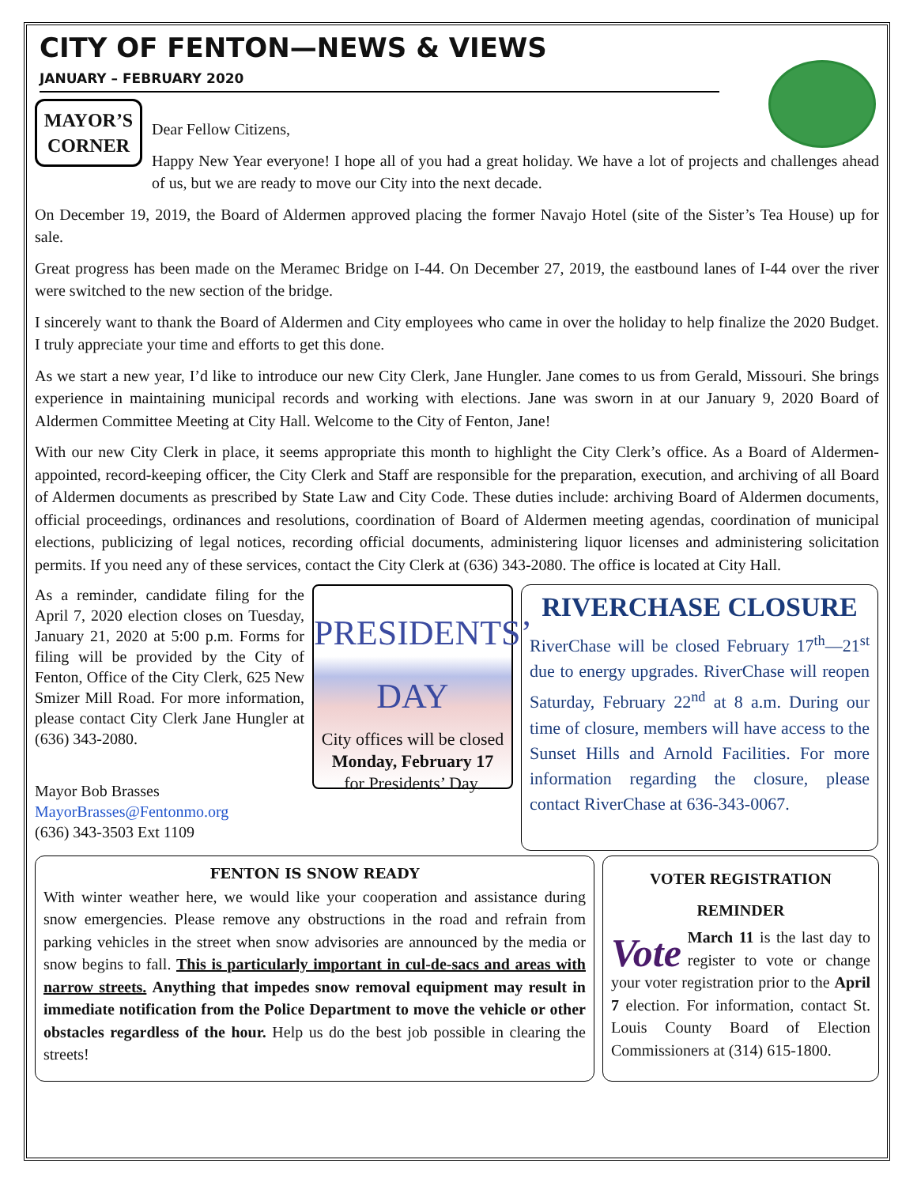CITY OF FENTON—NEWS & VIEWS
JANUARY – FEBRUARY 2020
MAYOR’S CORNER
Dear Fellow Citizens,
Happy New Year everyone! I hope all of you had a great holiday. We have a lot of projects and challenges ahead of us, but we are ready to move our City into the next decade.
On December 19, 2019, the Board of Aldermen approved placing the former Navajo Hotel (site of the Sister’s Tea House) up for sale.
Great progress has been made on the Meramec Bridge on I-44. On December 27, 2019, the eastbound lanes of I-44 over the river were switched to the new section of the bridge.
I sincerely want to thank the Board of Aldermen and City employees who came in over the holiday to help finalize the 2020 Budget. I truly appreciate your time and efforts to get this done.
As we start a new year, I’d like to introduce our new City Clerk, Jane Hungler. Jane comes to us from Gerald, Missouri. She brings experience in maintaining municipal records and working with elections. Jane was sworn in at our January 9, 2020 Board of Aldermen Committee Meeting at City Hall. Welcome to the City of Fenton, Jane!
With our new City Clerk in place, it seems appropriate this month to highlight the City Clerk’s office. As a Board of Aldermen-appointed, record-keeping officer, the City Clerk and Staff are responsible for the preparation, execution, and archiving of all Board of Aldermen documents as prescribed by State Law and City Code. These duties include: archiving Board of Aldermen documents, official proceedings, ordinances and resolutions, coordination of Board of Aldermen meeting agendas, coordination of municipal elections, publicizing of legal notices, recording official documents, administering liquor licenses and administering solicitation permits. If you need any of these services, contact the City Clerk at (636) 343-2080. The office is located at City Hall.
PRESIDENTS’ DAY
City offices will be closed
Monday, February 17
for Presidents’ Day.
As a reminder, candidate filing for the April 7, 2020 election closes on Tuesday, January 21, 2020 at 5:00 p.m. Forms for filing will be provided by the City of Fenton, Office of the City Clerk, 625 New Smizer Mill Road. For more information, please contact City Clerk Jane Hungler at (636) 343-2080.
Mayor Bob Brasses
MayorBrasses@Fentonmo.org
(636) 343-3503 Ext 1109
RIVERCHASE CLOSURE
RiverChase will be closed February 17<sup>th</sup>—21<sup>st</sup> due to energy upgrades. RiverChase will reopen Saturday, February 22<sup>nd</sup> at 8 a.m. During our time of closure, members will have access to the Sunset Hills and Arnold Facilities. For more information regarding the closure, please contact RiverChase at 636-343-0067.
FENTON IS SNOW READY
With winter weather here, we would like your cooperation and assistance during snow emergencies. Please remove any obstructions in the road and refrain from parking vehicles in the street when snow advisories are announced by the media or snow begins to fall. This is particularly important in cul-de-sacs and areas with narrow streets. Anything that impedes snow removal equipment may result in immediate notification from the Police Department to move the vehicle or other obstacles regardless of the hour. Help us do the best job possible in clearing the streets!
VOTER REGISTRATION
REMINDER
Vote
March 11 is the last day to register to vote or change your voter registration prior to the April 7 election. For information, contact St. Louis County Board of Election Commissioners at (314) 615-1800.